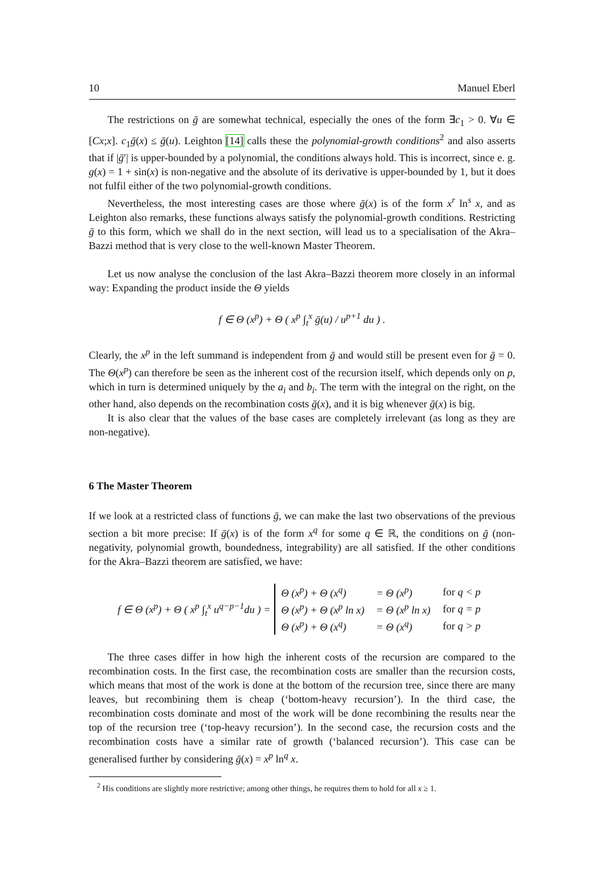10 Manuel Eberl
The restrictions on ḡ are somewhat technical, especially the ones of the form ∃c<sub>1</sub> > 0. ∀u ∈ [Cx;x]. c<sub>1</sub>ḡ(x) ≤ ḡ(u). Leighton [14] calls these the polynomial-growth conditions<sup>2</sup> and also asserts that if |ḡ′| is upper-bounded by a polynomial, the conditions always hold. This is incorrect, since e. g. g(x) = 1 + sin(x) is non-negative and the absolute of its derivative is upper-bounded by 1, but it does not fulfil either of the two polynomial-growth conditions.
Nevertheless, the most interesting cases are those where ḡ(x) is of the form x<sup>r</sup> ln<sup>s</sup> x, and as Leighton also remarks, these functions always satisfy the polynomial-growth conditions. Restricting ḡ to this form, which we shall do in the next section, will lead us to a specialisation of the Akra–Bazzi method that is very close to the well-known Master Theorem.
Let us now analyse the conclusion of the last Akra–Bazzi theorem more closely in an informal way: Expanding the product inside the Θ yields
f ∈ Θ (x<sup>p</sup>) + Θ ( x<sup>p</sup> ∫<sub>t</sub><sup>x</sup> ḡ(u) / u<sup>p+1</sup> du ) .
Clearly, the x<sup>p</sup> in the left summand is independent from ḡ and would still be present even for ḡ = 0. The Θ(x<sup>p</sup>) can therefore be seen as the inherent cost of the recursion itself, which depends only on p, which in turn is determined uniquely by the a<sub>i</sub> and b<sub>i</sub>. The term with the integral on the right, on the other hand, also depends on the recombination costs ḡ(x), and it is big whenever ḡ(x) is big.
It is also clear that the values of the base cases are completely irrelevant (as long as they are non-negative).
6 The Master Theorem
If we look at a restricted class of functions ḡ, we can make the last two observations of the previous section a bit more precise: If ḡ(x) is of the form x<sup>q</sup> for some q ∈ ℝ, the conditions on ḡ (non-negativity, polynomial growth, boundedness, integrability) are all satisfied. If the other conditions for the Akra–Bazzi theorem are satisfied, we have:
f ∈ Θ (x<sup>p</sup>) + Θ ( x<sup>p</sup> ∫<sub>t</sub><sup>x</sup> u<sup>q−p−1</sup>du ) =
| Θ (x<sup>p</sup>) + Θ (x<sup>q</sup>) | = Θ (x<sup>p</sup>) | for q < p |
| Θ (x<sup>p</sup>) + Θ (x<sup>p</sup> ln x) | = Θ (x<sup>p</sup> ln x) | for q = p |
| Θ (x<sup>p</sup>) + Θ (x<sup>q</sup>) | = Θ (x<sup>q</sup>) | for q > p |
The three cases differ in how high the inherent costs of the recursion are compared to the recombination costs. In the first case, the recombination costs are smaller than the recursion costs, which means that most of the work is done at the bottom of the recursion tree, since there are many leaves, but recombining them is cheap (‘bottom-heavy recursion’). In the third case, the recombination costs dominate and most of the work will be done recombining the results near the top of the recursion tree (‘top-heavy recursion’). In the second case, the recursion costs and the recombination costs have a similar rate of growth (‘balanced recursion’). This case can be generalised further by considering ḡ(x) = x<sup>p</sup> ln<sup>q</sup> x.
<sup>2</sup> His conditions are slightly more restrictive; among other things, he requires them to hold for all x ≥ 1.